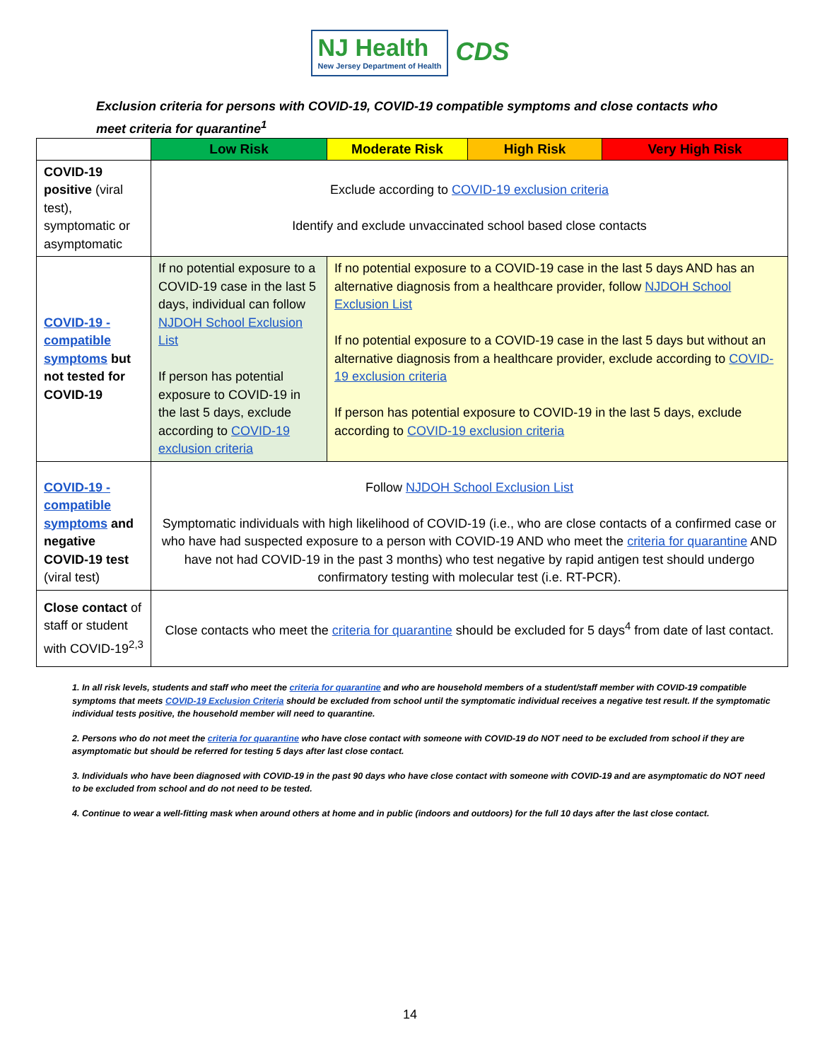NJ Health
New Jersey Department of Health
CDS
Exclusion criteria for persons with COVID-19, COVID-19 compatible symptoms and close contacts who meet criteria for quarantine<sup>1</sup>
| | Low Risk | Moderate Risk | High Risk | Very High Risk |
| --- | --- | --- | --- | --- |
| COVID-19 positive (viral test), symptomatic or asymptomatic | Exclude according to COVID-19 exclusion criteria Identify and exclude unvaccinated school based close contacts | | | |
| COVID-19 - compatible symptoms but not tested for COVID-19 | If no potential exposure to a COVID-19 case in the last 5 days, individual can follow NJDOH School Exclusion List If person has potential exposure to COVID-19 in the last 5 days, exclude according to COVID-19 exclusion criteria | If no potential exposure to a COVID-19 case in the last 5 days AND has an alternative diagnosis from a healthcare provider, follow NJDOH School Exclusion List If no potential exposure to a COVID-19 case in the last 5 days but without an alternative diagnosis from a healthcare provider, exclude according to COVID-19 exclusion criteria If person has potential exposure to COVID-19 in the last 5 days, exclude according to COVID-19 exclusion criteria | | |
| COVID-19 - compatible symptoms and negative COVID-19 test (viral test) | Follow NJDOH School Exclusion List Symptomatic individuals with high likelihood of COVID-19 (i.e., who are close contacts of a confirmed case or who have had suspected exposure to a person with COVID-19 AND who meet the criteria for quarantine AND have not had COVID-19 in the past 3 months) who test negative by rapid antigen test should undergo confirmatory testing with molecular test (i.e. RT-PCR). | | | |
| Close contact of staff or student with COVID-19<sup>2,3</sup> | Close contacts who meet the criteria for quarantine should be excluded for 5 days<sup>4</sup> from date of last contact. | | | |
1. In all risk levels, students and staff who meet the criteria for quarantine and who are household members of a student/staff member with COVID-19 compatible symptoms that meets COVID-19 Exclusion Criteria should be excluded from school until the symptomatic individual receives a negative test result. If the symptomatic individual tests positive, the household member will need to quarantine.
2. Persons who do not meet the criteria for quarantine who have close contact with someone with COVID-19 do NOT need to be excluded from school if they are asymptomatic but should be referred for testing 5 days after last close contact.
3. Individuals who have been diagnosed with COVID-19 in the past 90 days who have close contact with someone with COVID-19 and are asymptomatic do NOT need to be excluded from school and do not need to be tested.
4. Continue to wear a well-fitting mask when around others at home and in public (indoors and outdoors) for the full 10 days after the last close contact.
14